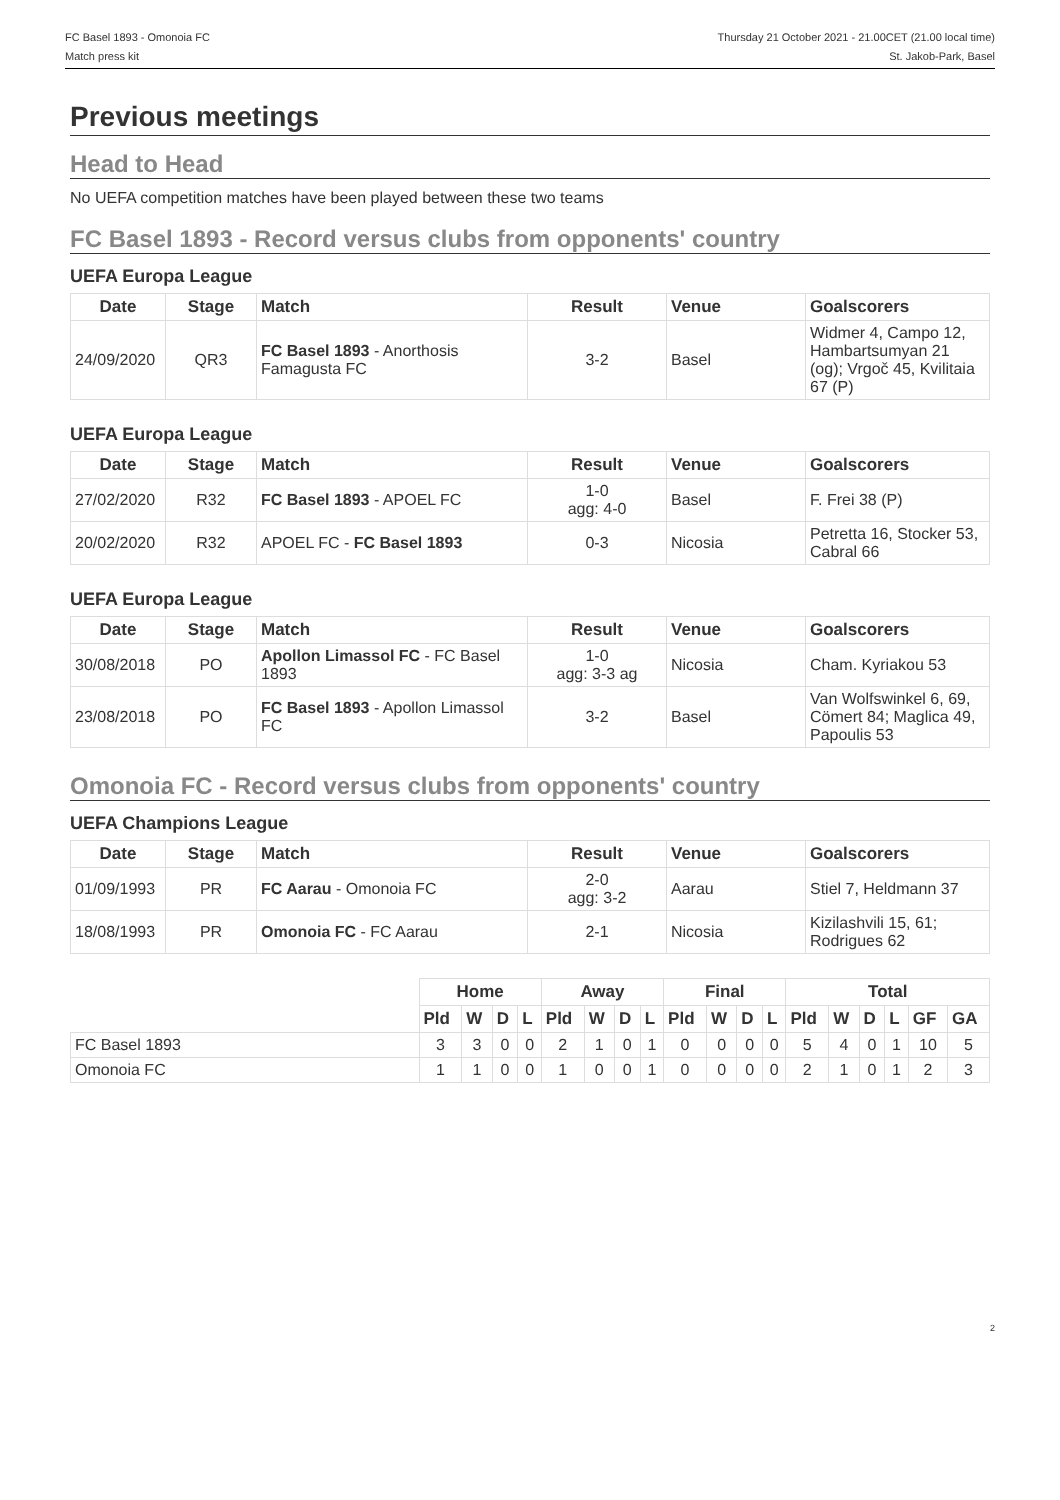FC Basel 1893 - Omonoia FC
Match press kit
Thursday 21 October 2021 - 21.00CET (21.00 local time)
St. Jakob-Park, Basel
Previous meetings
Head to Head
No UEFA competition matches have been played between these two teams
FC Basel 1893 - Record versus clubs from opponents' country
UEFA Europa League
| Date | Stage | Match | Result | Venue | Goalscorers |
| --- | --- | --- | --- | --- | --- |
| 24/09/2020 | QR3 | FC Basel 1893 - Anorthosis Famagusta FC | 3-2 | Basel | Widmer 4, Campo 12, Hambartsumyan 21 (og); Vrgoč 45, Kvilitaia 67 (P) |
UEFA Europa League
| Date | Stage | Match | Result | Venue | Goalscorers |
| --- | --- | --- | --- | --- | --- |
| 27/02/2020 | R32 | FC Basel 1893 - APOEL FC | 1-0 agg: 4-0 | Basel | F. Frei 38 (P) |
| 20/02/2020 | R32 | APOEL FC - FC Basel 1893 | 0-3 | Nicosia | Petretta 16, Stocker 53, Cabral 66 |
UEFA Europa League
| Date | Stage | Match | Result | Venue | Goalscorers |
| --- | --- | --- | --- | --- | --- |
| 30/08/2018 | PO | Apollon Limassol FC - FC Basel 1893 | 1-0 agg: 3-3 ag | Nicosia | Cham. Kyriakou 53 |
| 23/08/2018 | PO | FC Basel 1893 - Apollon Limassol FC | 3-2 | Basel | Van Wolfswinkel 6, 69, Cömert 84; Maglica 49, Papoulis 53 |
Omonoia FC - Record versus clubs from opponents' country
UEFA Champions League
| Date | Stage | Match | Result | Venue | Goalscorers |
| --- | --- | --- | --- | --- | --- |
| 01/09/1993 | PR | FC Aarau - Omonoia FC | 2-0 agg: 3-2 | Aarau | Stiel 7, Heldmann 37 |
| 18/08/1993 | PR | Omonoia FC - FC Aarau | 2-1 | Nicosia | Kizilashvili 15, 61; Rodrigues 62 |
| | Home | | | | Away | | | | Final | | | | Total | | | | | |
| | Pld | W | D | L | Pld | W | D | L | Pld | W | D | L | Pld | W | D | L | GF | GA |
| FC Basel 1893 | 3 | 3 | 0 | 0 | 2 | 1 | 0 | 1 | 0 | 0 | 0 | 0 | 5 | 4 | 0 | 1 | 10 | 5 |
| Omonoia FC | 1 | 1 | 0 | 0 | 1 | 0 | 0 | 1 | 0 | 0 | 0 | 0 | 2 | 1 | 0 | 1 | 2 | 3 |
2